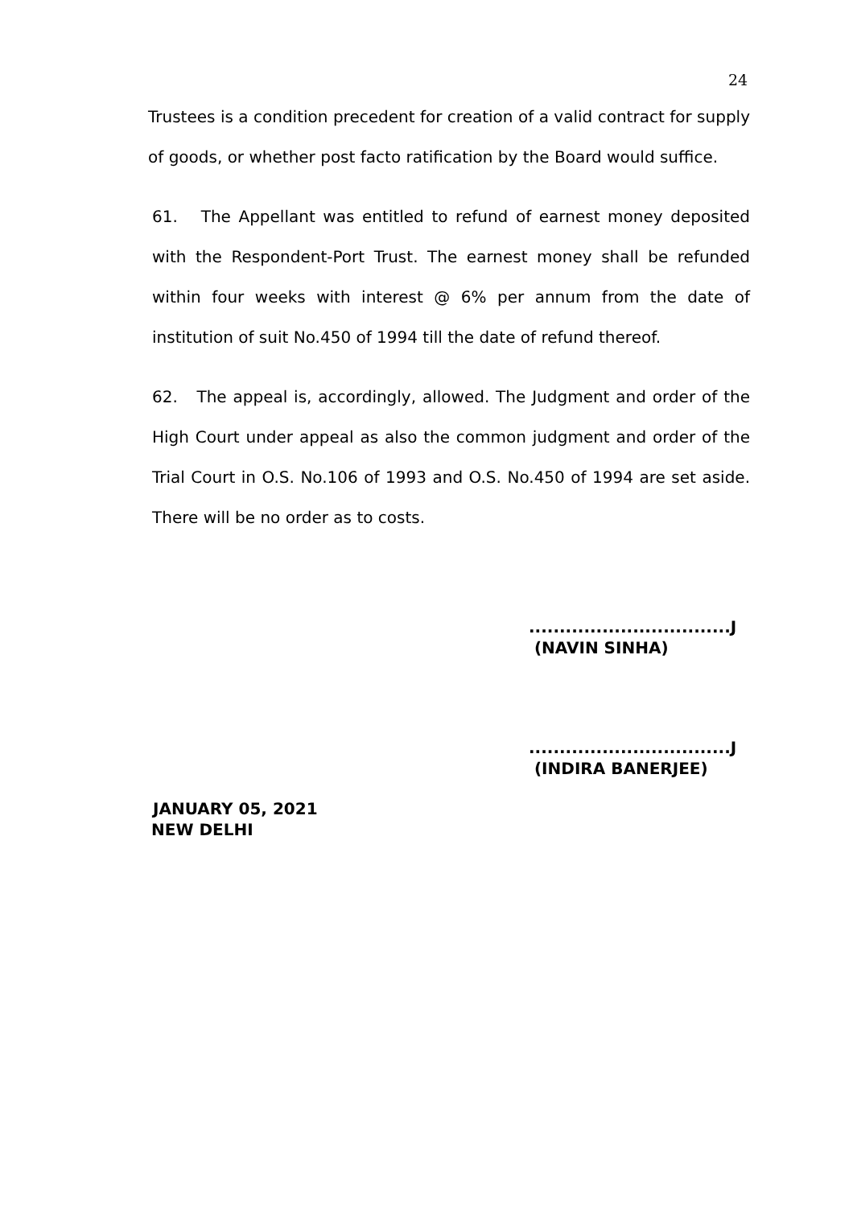24
Trustees is a condition precedent for creation of a valid contract for supply of goods, or whether post facto ratification by the Board would suffice.
61. The Appellant was entitled to refund of earnest money deposited with the Respondent-Port Trust. The earnest money shall be refunded within four weeks with interest @ 6% per annum from the date of institution of suit No.450 of 1994 till the date of refund thereof.
62. The appeal is, accordingly, allowed. The Judgment and order of the High Court under appeal as also the common judgment and order of the Trial Court in O.S. No.106 of 1993 and O.S. No.450 of 1994 are set aside. There will be no order as to costs.
.................................J
(NAVIN SINHA)
.................................J
(INDIRA BANERJEE)
JANUARY 05, 2021
NEW DELHI